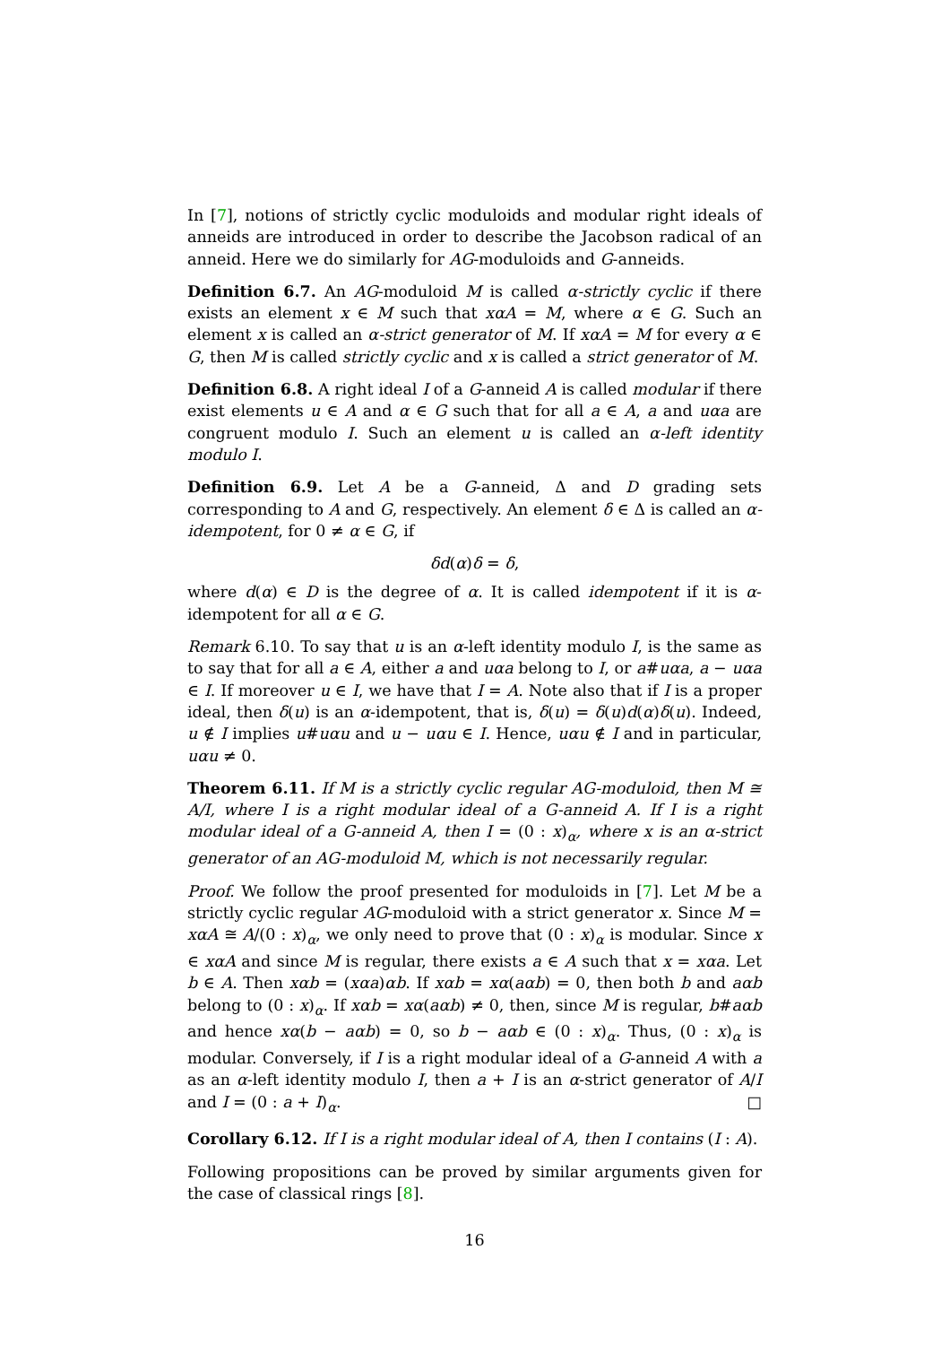In [7], notions of strictly cyclic moduloids and modular right ideals of anneids are introduced in order to describe the Jacobson radical of an anneid. Here we do similarly for AG-moduloids and G-anneids.
Definition 6.7. An AG-moduloid M is called α-strictly cyclic if there exists an element x ∈ M such that xαA = M, where α ∈ G. Such an element x is called an α-strict generator of M. If xαA = M for every α ∈ G, then M is called strictly cyclic and x is called a strict generator of M.
Definition 6.8. A right ideal I of a G-anneid A is called modular if there exist elements u ∈ A and α ∈ G such that for all a ∈ A, a and uαa are congruent modulo I. Such an element u is called an α-left identity modulo I.
Definition 6.9. Let A be a G-anneid, Δ and D grading sets corresponding to A and G, respectively. An element δ ∈ Δ is called an α-idempotent, for 0 ≠ α ∈ G, if
δd(α)δ = δ,
where d(α) ∈ D is the degree of α. It is called idempotent if it is α-idempotent for all α ∈ G.
Remark 6.10. To say that u is an α-left identity modulo I, is the same as to say that for all a ∈ A, either a and uαa belong to I, or a#uαa, a − uαa ∈ I. If moreover u ∈ I, we have that I = A. Note also that if I is a proper ideal, then δ(u) is an α-idempotent, that is, δ(u) = δ(u)d(α)δ(u). Indeed, u ∉ I implies u#uαu and u − uαu ∈ I. Hence, uαu ∉ I and in particular, uαu ≠ 0.
Theorem 6.11. If M is a strictly cyclic regular AG-moduloid, then M ≅ A/I, where I is a right modular ideal of a G-anneid A. If I is a right modular ideal of a G-anneid A, then I = (0 : x)<sub>α</sub>, where x is an α-strict generator of an AG-moduloid M, which is not necessarily regular.
Proof. We follow the proof presented for moduloids in [7]. Let M be a strictly cyclic regular AG-moduloid with a strict generator x. Since M = xαA ≅ A/(0 : x)<sub>α</sub>, we only need to prove that (0 : x)<sub>α</sub> is modular. Since x ∈ xαA and since M is regular, there exists a ∈ A such that x = xαa. Let b ∈ A. Then xαb = (xαa)αb. If xαb = xα(aαb) = 0, then both b and aαb belong to (0 : x)<sub>α</sub>. If xαb = xα(aαb) ≠ 0, then, since M is regular, b#aαb and hence xα(b − aαb) = 0, so b − aαb ∈ (0 : x)<sub>α</sub>. Thus, (0 : x)<sub>α</sub> is modular. Conversely, if I is a right modular ideal of a G-anneid A with a as an α-left identity modulo I, then a + I is an α-strict generator of A/I and I = (0 : a + I)<sub>α</sub>. □
Corollary 6.12. If I is a right modular ideal of A, then I contains (I : A).
Following propositions can be proved by similar arguments given for the case of classical rings [8].
16